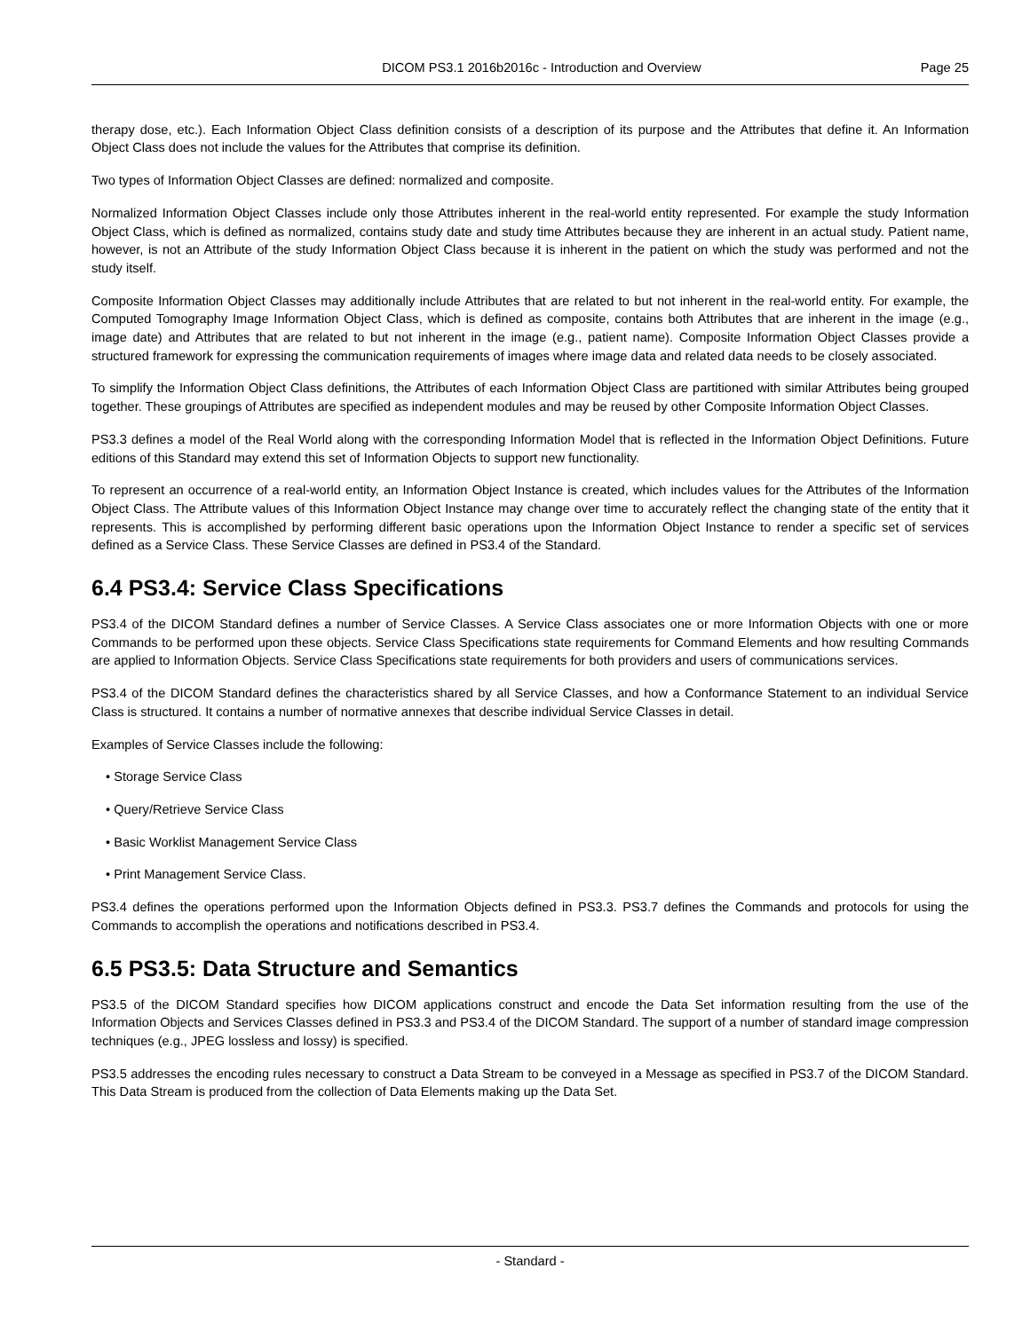DICOM PS3.1 2016b2016c - Introduction and Overview Page 25
therapy dose, etc.). Each Information Object Class definition consists of a description of its purpose and the Attributes that define it. An Information Object Class does not include the values for the Attributes that comprise its definition.
Two types of Information Object Classes are defined: normalized and composite.
Normalized Information Object Classes include only those Attributes inherent in the real-world entity represented. For example the study Information Object Class, which is defined as normalized, contains study date and study time Attributes because they are inherent in an actual study. Patient name, however, is not an Attribute of the study Information Object Class because it is inherent in the patient on which the study was performed and not the study itself.
Composite Information Object Classes may additionally include Attributes that are related to but not inherent in the real-world entity. For example, the Computed Tomography Image Information Object Class, which is defined as composite, contains both Attributes that are inherent in the image (e.g., image date) and Attributes that are related to but not inherent in the image (e.g., patient name). Composite Information Object Classes provide a structured framework for expressing the communication requirements of images where image data and related data needs to be closely associated.
To simplify the Information Object Class definitions, the Attributes of each Information Object Class are partitioned with similar Attributes being grouped together. These groupings of Attributes are specified as independent modules and may be reused by other Composite Information Object Classes.
PS3.3 defines a model of the Real World along with the corresponding Information Model that is reflected in the Information Object Definitions. Future editions of this Standard may extend this set of Information Objects to support new functionality.
To represent an occurrence of a real-world entity, an Information Object Instance is created, which includes values for the Attributes of the Information Object Class. The Attribute values of this Information Object Instance may change over time to accurately reflect the changing state of the entity that it represents. This is accomplished by performing different basic operations upon the Information Object Instance to render a specific set of services defined as a Service Class. These Service Classes are defined in PS3.4 of the Standard.
6.4 PS3.4: Service Class Specifications
PS3.4 of the DICOM Standard defines a number of Service Classes. A Service Class associates one or more Information Objects with one or more Commands to be performed upon these objects. Service Class Specifications state requirements for Command Elements and how resulting Commands are applied to Information Objects. Service Class Specifications state requirements for both providers and users of communications services.
PS3.4 of the DICOM Standard defines the characteristics shared by all Service Classes, and how a Conformance Statement to an individual Service Class is structured. It contains a number of normative annexes that describe individual Service Classes in detail.
Examples of Service Classes include the following:
• Storage Service Class
• Query/Retrieve Service Class
• Basic Worklist Management Service Class
• Print Management Service Class.
PS3.4 defines the operations performed upon the Information Objects defined in PS3.3. PS3.7 defines the Commands and protocols for using the Commands to accomplish the operations and notifications described in PS3.4.
6.5 PS3.5: Data Structure and Semantics
PS3.5 of the DICOM Standard specifies how DICOM applications construct and encode the Data Set information resulting from the use of the Information Objects and Services Classes defined in PS3.3 and PS3.4 of the DICOM Standard. The support of a number of standard image compression techniques (e.g., JPEG lossless and lossy) is specified.
PS3.5 addresses the encoding rules necessary to construct a Data Stream to be conveyed in a Message as specified in PS3.7 of the DICOM Standard. This Data Stream is produced from the collection of Data Elements making up the Data Set.
- Standard -